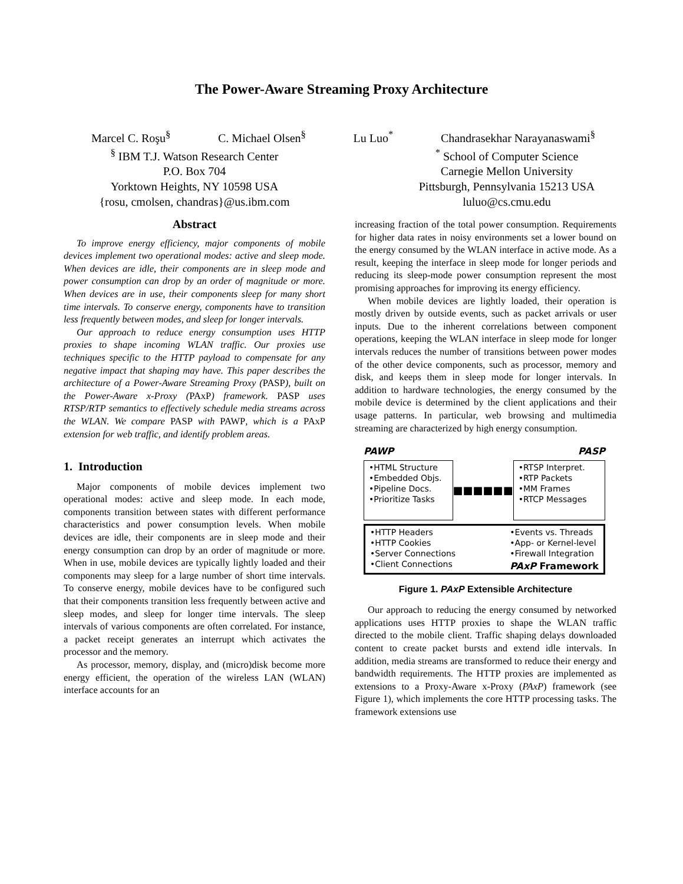The Power-Aware Streaming Proxy Architecture
Marcel C. Roşu<sup>§</sup> C. Michael Olsen<sup>§</sup> Lu Luo<sup>*</sup> Chandrasekhar Narayanaswami<sup>§</sup>
<sup>§</sup> IBM T.J. Watson Research Center
P.O. Box 704
Yorktown Heights, NY 10598 USA
{rosu, cmolsen, chandras}@us.ibm.com
<sup>*</sup> School of Computer Science
Carnegie Mellon University
Pittsburgh, Pennsylvania 15213 USA
luluo@cs.cmu.edu
Abstract
To improve energy efficiency, major components of mobile devices implement two operational modes: active and sleep mode. When devices are idle, their components are in sleep mode and power consumption can drop by an order of magnitude or more. When devices are in use, their components sleep for many short time intervals. To conserve energy, components have to transition less frequently between modes, and sleep for longer intervals.
Our approach to reduce energy consumption uses HTTP proxies to shape incoming WLAN traffic. Our proxies use techniques specific to the HTTP payload to compensate for any negative impact that shaping may have. This paper describes the architecture of a Power-Aware Streaming Proxy (PASP), built on the Power-Aware x-Proxy (PAxP) framework. PASP uses RTSP/RTP semantics to effectively schedule media streams across the WLAN. We compare PASP with PAWP, which is a PAxP extension for web traffic, and identify problem areas.
1. Introduction
Major components of mobile devices implement two operational modes: active and sleep mode. In each mode, components transition between states with different performance characteristics and power consumption levels. When mobile devices are idle, their components are in sleep mode and their energy consumption can drop by an order of magnitude or more. When in use, mobile devices are typically lightly loaded and their components may sleep for a large number of short time intervals. To conserve energy, mobile devices have to be configured such that their components transition less frequently between active and sleep modes, and sleep for longer time intervals. The sleep intervals of various components are often correlated. For instance, a packet receipt generates an interrupt which activates the processor and the memory.
As processor, memory, display, and (micro)disk become more energy efficient, the operation of the wireless LAN (WLAN) interface accounts for an
increasing fraction of the total power consumption. Requirements for higher data rates in noisy environments set a lower bound on the energy consumed by the WLAN interface in active mode. As a result, keeping the interface in sleep mode for longer periods and reducing its sleep-mode power consumption represent the most promising approaches for improving its energy efficiency.
When mobile devices are lightly loaded, their operation is mostly driven by outside events, such as packet arrivals or user inputs. Due to the inherent correlations between component operations, keeping the WLAN interface in sleep mode for longer intervals reduces the number of transitions between power modes of the other device components, such as processor, memory and disk, and keeps them in sleep mode for longer intervals. In addition to hardware technologies, the energy consumed by the mobile device is determined by the client applications and their usage patterns. In particular, web browsing and multimedia streaming are characterized by high energy consumption.
PAWP PASP
•HTML Structure
•Embedded Objs.
•Pipeline Docs.
•Prioritize Tasks
■■■■■■
•RTSP Interpret.
•RTP Packets
•MM Frames
•RTCP Messages
•HTTP Headers
•HTTP Cookies
•Server Connections
•Client Connections
•Events vs. Threads
•App- or Kernel-level
•Firewall Integration
PAxP Framework
Figure 1. PAxP Extensible Architecture
Our approach to reducing the energy consumed by networked applications uses HTTP proxies to shape the WLAN traffic directed to the mobile client. Traffic shaping delays downloaded content to create packet bursts and extend idle intervals. In addition, media streams are transformed to reduce their energy and bandwidth requirements. The HTTP proxies are implemented as extensions to a Proxy-Aware x-Proxy (PAxP) framework (see Figure 1), which implements the core HTTP processing tasks. The framework extensions use